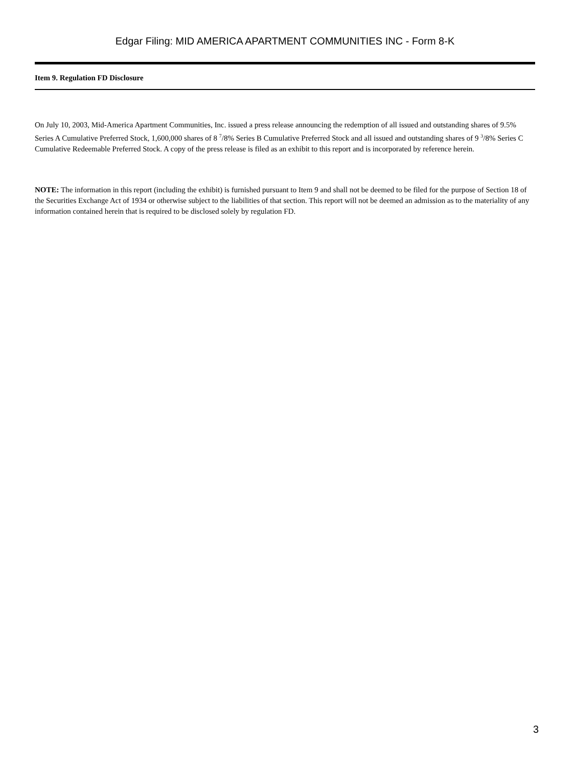Edgar Filing: MID AMERICA APARTMENT COMMUNITIES INC - Form 8-K
Item 9. Regulation FD Disclosure
On July 10, 2003, Mid-America Apartment Communities, Inc. issued a press release announcing the redemption of all issued and outstanding shares of 9.5% Series A Cumulative Preferred Stock, 1,600,000 shares of 8 <sup>7</sup>/8% Series B Cumulative Preferred Stock and all issued and outstanding shares of 9 <sup>3</sup>/8% Series C Cumulative Redeemable Preferred Stock. A copy of the press release is filed as an exhibit to this report and is incorporated by reference herein.
NOTE: The information in this report (including the exhibit) is furnished pursuant to Item 9 and shall not be deemed to be filed for the purpose of Section 18 of the Securities Exchange Act of 1934 or otherwise subject to the liabilities of that section. This report will not be deemed an admission as to the materiality of any information contained herein that is required to be disclosed solely by regulation FD.
3